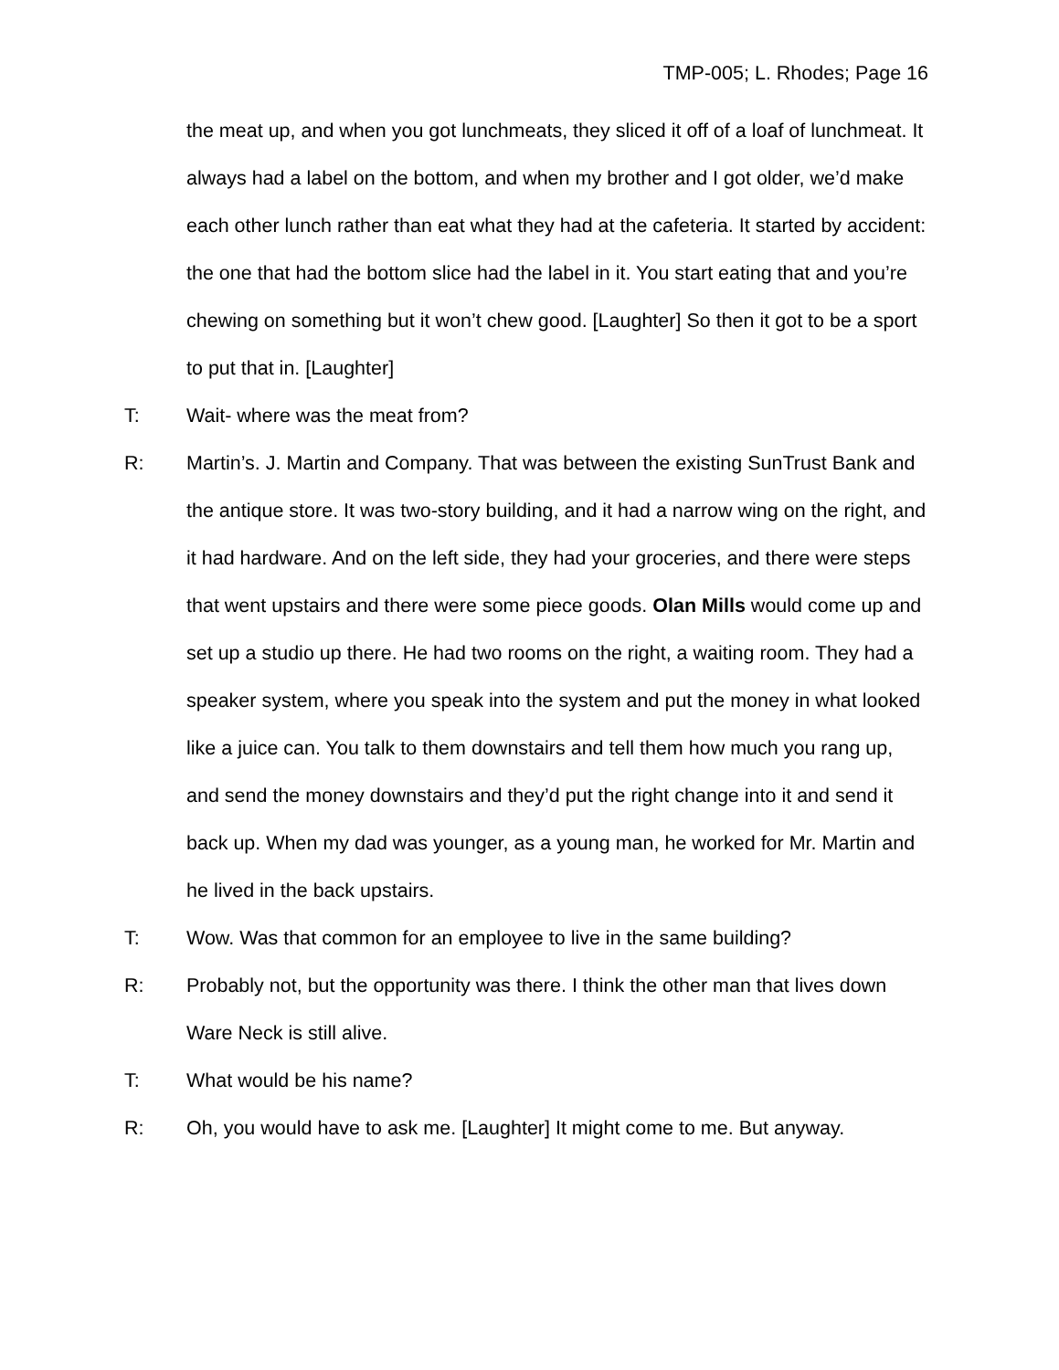TMP-005; L. Rhodes; Page 16
the meat up, and when you got lunchmeats, they sliced it off of a loaf of lunchmeat. It always had a label on the bottom, and when my brother and I got older, we’d make each other lunch rather than eat what they had at the cafeteria. It started by accident: the one that had the bottom slice had the label in it. You start eating that and you’re chewing on something but it won’t chew good. [Laughter] So then it got to be a sport to put that in. [Laughter]
T: Wait- where was the meat from?
R: Martin’s. J. Martin and Company. That was between the existing SunTrust Bank and the antique store. It was two-story building, and it had a narrow wing on the right, and it had hardware. And on the left side, they had your groceries, and there were steps that went upstairs and there were some piece goods. Olan Mills would come up and set up a studio up there. He had two rooms on the right, a waiting room. They had a speaker system, where you speak into the system and put the money in what looked like a juice can. You talk to them downstairs and tell them how much you rang up, and send the money downstairs and they’d put the right change into it and send it back up. When my dad was younger, as a young man, he worked for Mr. Martin and he lived in the back upstairs.
T: Wow. Was that common for an employee to live in the same building?
R: Probably not, but the opportunity was there. I think the other man that lives down Ware Neck is still alive.
T: What would be his name?
R: Oh, you would have to ask me. [Laughter] It might come to me. But anyway.